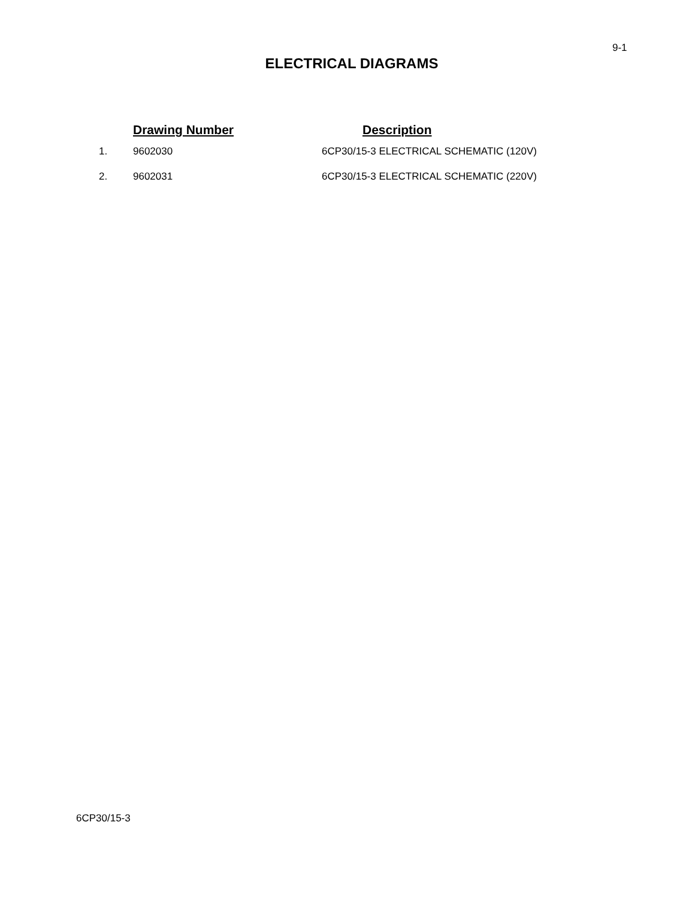9-1
ELECTRICAL DIAGRAMS
| | Drawing Number | Description |
| --- | --- | --- |
| 1. | 9602030 | 6CP30/15-3 ELECTRICAL SCHEMATIC (120V) |
| 2. | 9602031 | 6CP30/15-3 ELECTRICAL SCHEMATIC (220V) |
6CP30/15-3